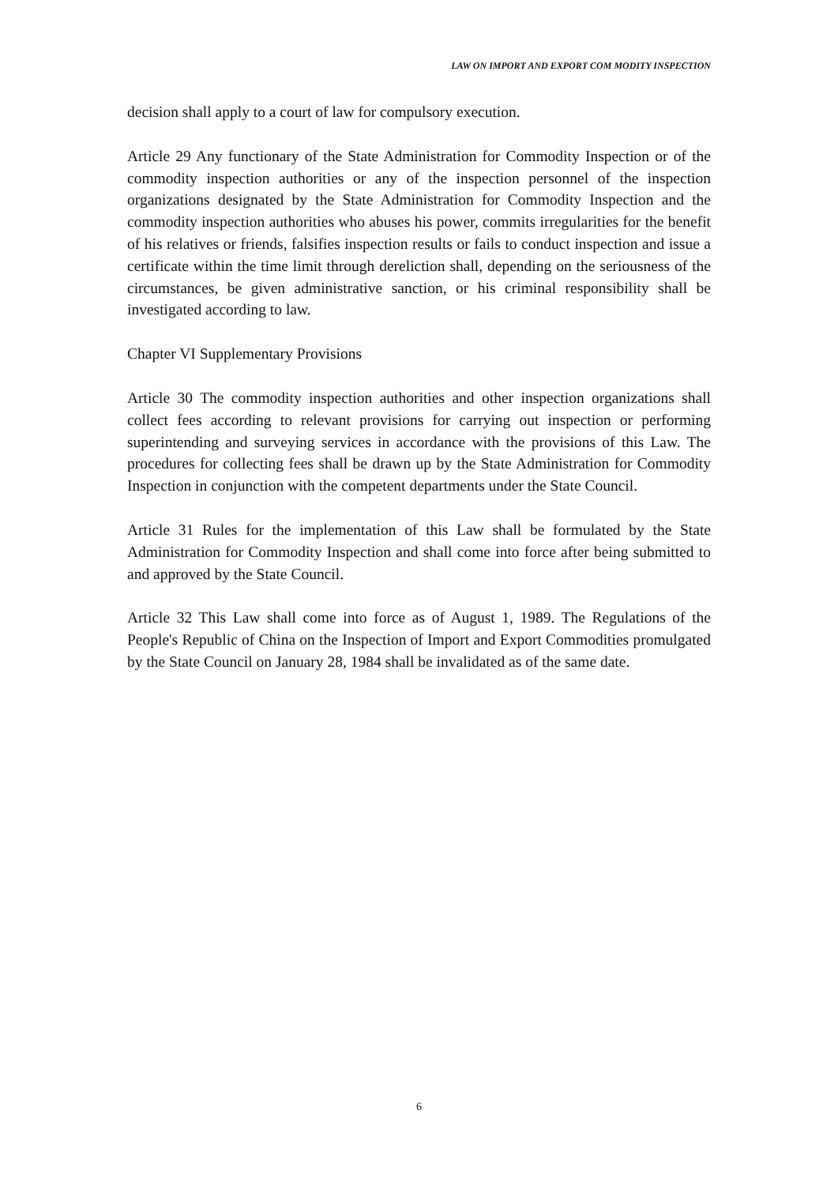LAW ON IMPORT AND EXPORT COM MODITY INSPECTION
decision shall apply to a court of law for compulsory execution.
Article 29 Any functionary of the State Administration for Commodity Inspection or of the commodity inspection authorities or any of the inspection personnel of the inspection organizations designated by the State Administration for Commodity Inspection and the commodity inspection authorities who abuses his power, commits irregularities for the benefit of his relatives or friends, falsifies inspection results or fails to conduct inspection and issue a certificate within the time limit through dereliction shall, depending on the seriousness of the circumstances, be given administrative sanction, or his criminal responsibility shall be investigated according to law.
Chapter VI Supplementary Provisions
Article 30 The commodity inspection authorities and other inspection organizations shall collect fees according to relevant provisions for carrying out inspection or performing superintending and surveying services in accordance with the provisions of this Law. The procedures for collecting fees shall be drawn up by the State Administration for Commodity Inspection in conjunction with the competent departments under the State Council.
Article 31 Rules for the implementation of this Law shall be formulated by the State Administration for Commodity Inspection and shall come into force after being submitted to and approved by the State Council.
Article 32 This Law shall come into force as of August 1, 1989. The Regulations of the People's Republic of China on the Inspection of Import and Export Commodities promulgated by the State Council on January 28, 1984 shall be invalidated as of the same date.
6